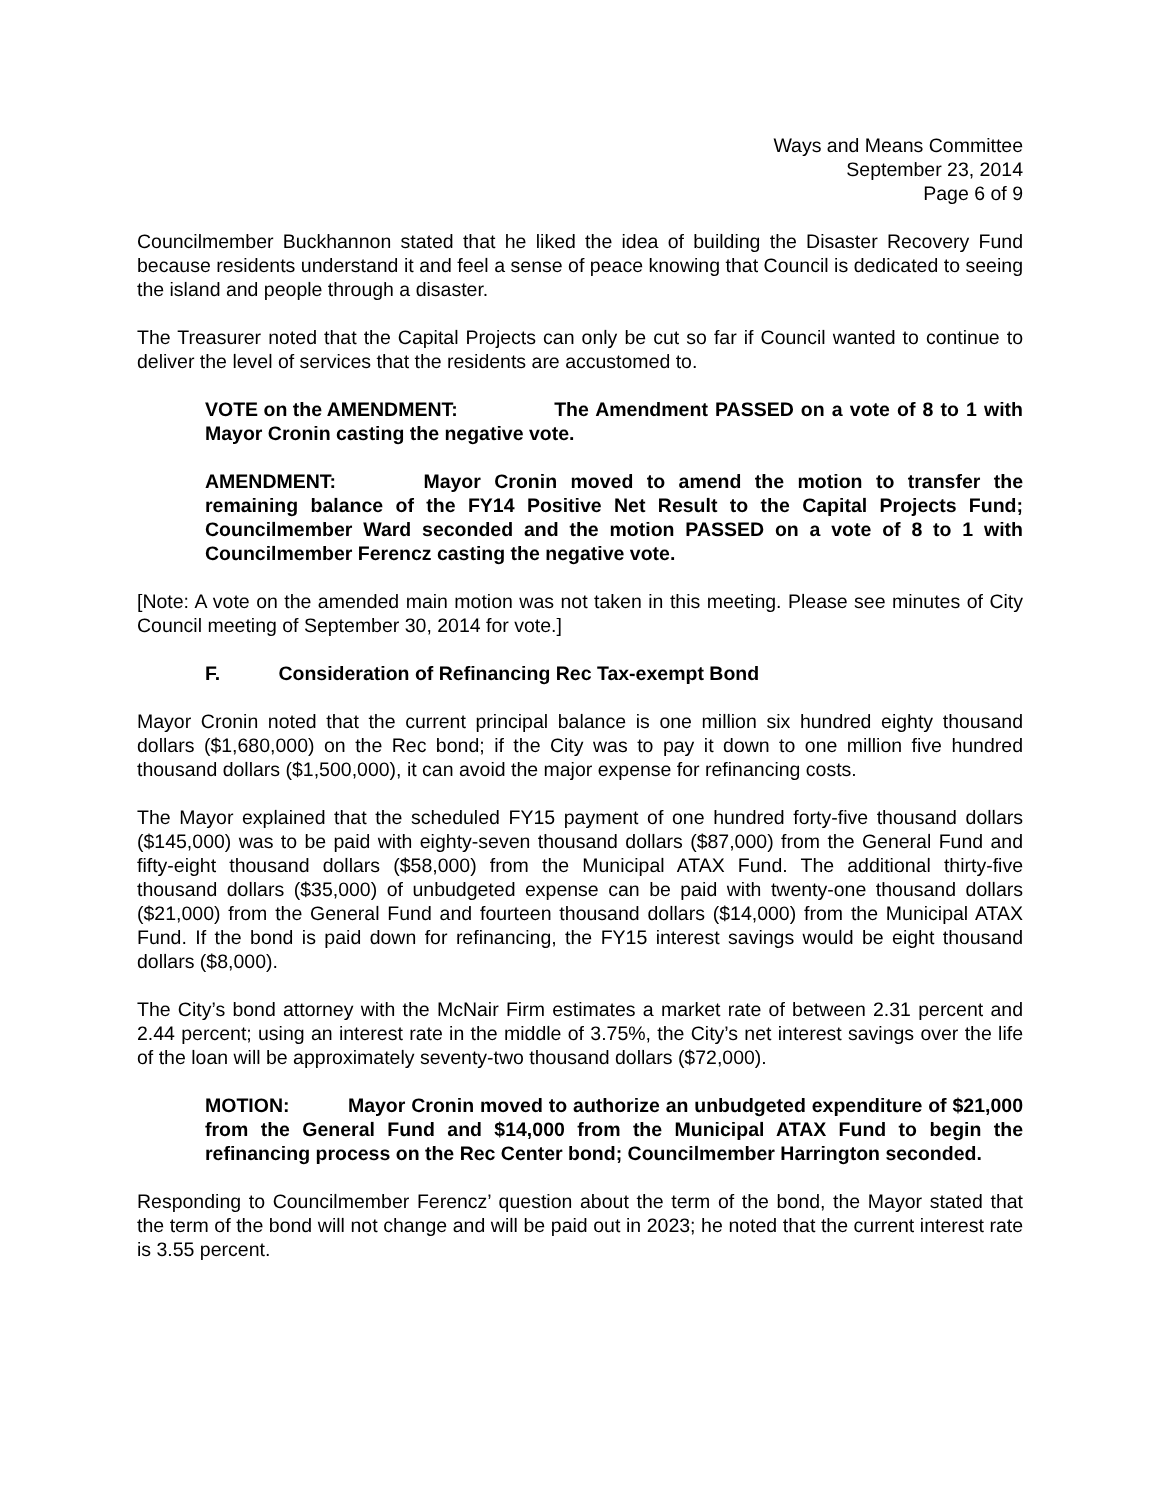Ways and Means Committee
September 23, 2014
Page 6 of 9
Councilmember Buckhannon stated that he liked the idea of building the Disaster Recovery Fund because residents understand it and feel a sense of peace knowing that Council is dedicated to seeing the island and people through a disaster.
The Treasurer noted that the Capital Projects can only be cut so far if Council wanted to continue to deliver the level of services that the residents are accustomed to.
VOTE on the AMENDMENT: The Amendment PASSED on a vote of 8 to 1 with Mayor Cronin casting the negative vote.
AMENDMENT: Mayor Cronin moved to amend the motion to transfer the remaining balance of the FY14 Positive Net Result to the Capital Projects Fund; Councilmember Ward seconded and the motion PASSED on a vote of 8 to 1 with Councilmember Ferencz casting the negative vote.
[Note: A vote on the amended main motion was not taken in this meeting. Please see minutes of City Council meeting of September 30, 2014 for vote.]
F. Consideration of Refinancing Rec Tax-exempt Bond
Mayor Cronin noted that the current principal balance is one million six hundred eighty thousand dollars ($1,680,000) on the Rec bond; if the City was to pay it down to one million five hundred thousand dollars ($1,500,000), it can avoid the major expense for refinancing costs.
The Mayor explained that the scheduled FY15 payment of one hundred forty-five thousand dollars ($145,000) was to be paid with eighty-seven thousand dollars ($87,000) from the General Fund and fifty-eight thousand dollars ($58,000) from the Municipal ATAX Fund. The additional thirty-five thousand dollars ($35,000) of unbudgeted expense can be paid with twenty-one thousand dollars ($21,000) from the General Fund and fourteen thousand dollars ($14,000) from the Municipal ATAX Fund. If the bond is paid down for refinancing, the FY15 interest savings would be eight thousand dollars ($8,000).
The City’s bond attorney with the McNair Firm estimates a market rate of between 2.31 percent and 2.44 percent; using an interest rate in the middle of 3.75%, the City’s net interest savings over the life of the loan will be approximately seventy-two thousand dollars ($72,000).
MOTION: Mayor Cronin moved to authorize an unbudgeted expenditure of $21,000 from the General Fund and $14,000 from the Municipal ATAX Fund to begin the refinancing process on the Rec Center bond; Councilmember Harrington seconded.
Responding to Councilmember Ferencz’ question about the term of the bond, the Mayor stated that the term of the bond will not change and will be paid out in 2023; he noted that the current interest rate is 3.55 percent.